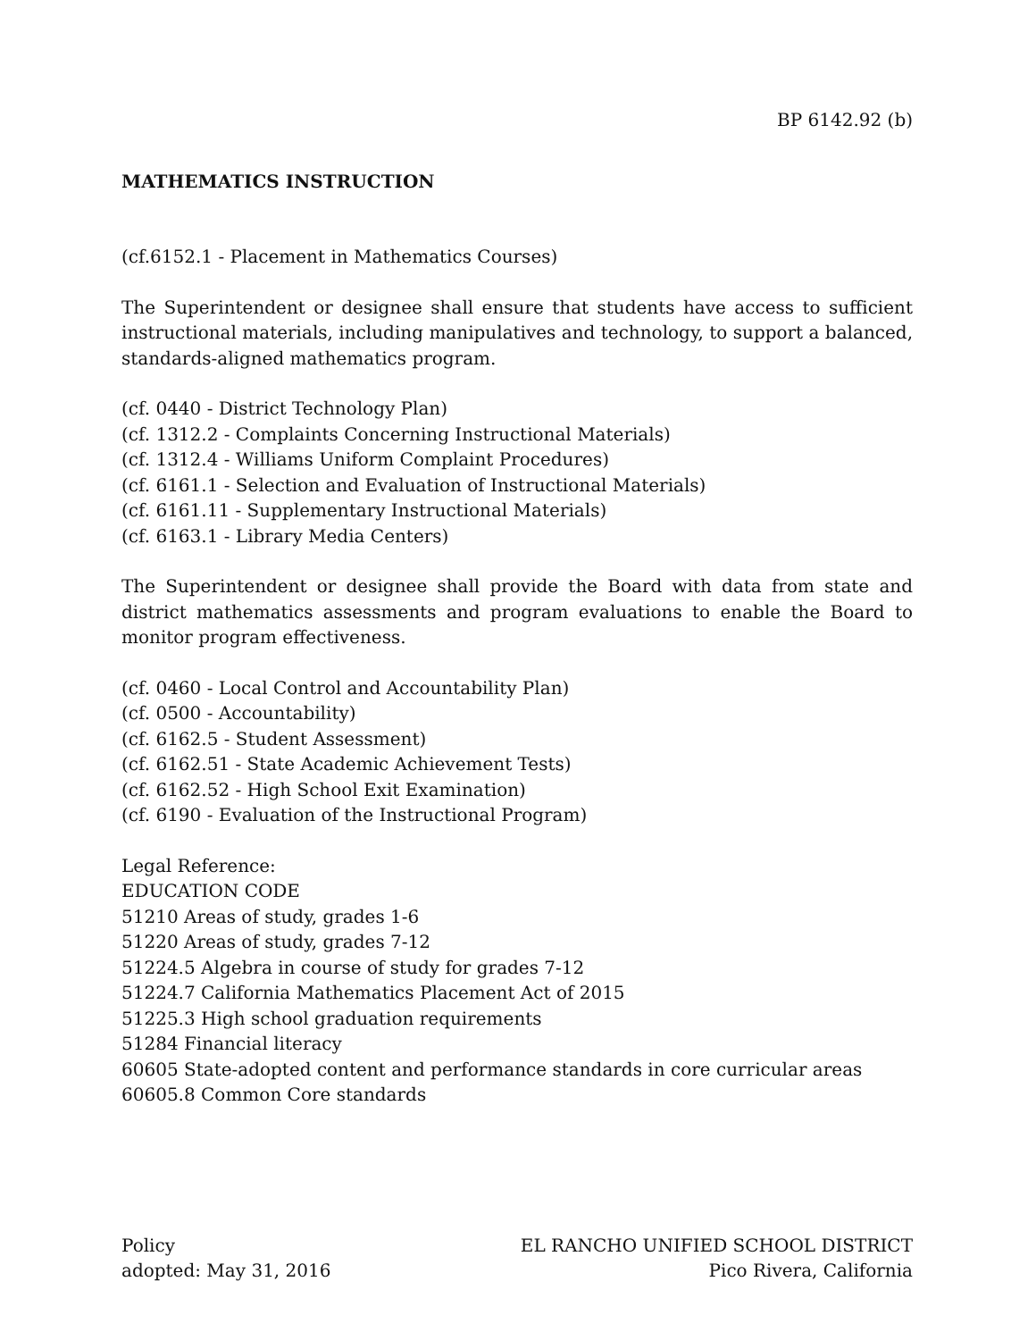BP 6142.92 (b)
MATHEMATICS INSTRUCTION
(cf.6152.1 - Placement in Mathematics Courses)
The Superintendent or designee shall ensure that students have access to sufficient instructional materials, including manipulatives and technology, to support a balanced, standards-aligned mathematics program.
(cf. 0440 - District Technology Plan)
(cf. 1312.2 - Complaints Concerning Instructional Materials)
(cf. 1312.4 - Williams Uniform Complaint Procedures)
(cf. 6161.1 - Selection and Evaluation of Instructional Materials)
(cf. 6161.11 - Supplementary Instructional Materials)
(cf. 6163.1 - Library Media Centers)
The Superintendent or designee shall provide the Board with data from state and district mathematics assessments and program evaluations to enable the Board to monitor program effectiveness.
(cf. 0460 - Local Control and Accountability Plan)
(cf. 0500 - Accountability)
(cf. 6162.5 - Student Assessment)
(cf. 6162.51 - State Academic Achievement Tests)
(cf. 6162.52 - High School Exit Examination)
(cf. 6190 - Evaluation of the Instructional Program)
Legal Reference:
EDUCATION CODE
51210 Areas of study, grades 1-6
51220 Areas of study, grades 7-12
51224.5 Algebra in course of study for grades 7-12
51224.7 California Mathematics Placement Act of 2015
51225.3 High school graduation requirements
51284 Financial literacy
60605 State-adopted content and performance standards in core curricular areas
60605.8 Common Core standards
Policy
adopted: May 31, 2016
EL RANCHO UNIFIED SCHOOL DISTRICT
Pico Rivera, California